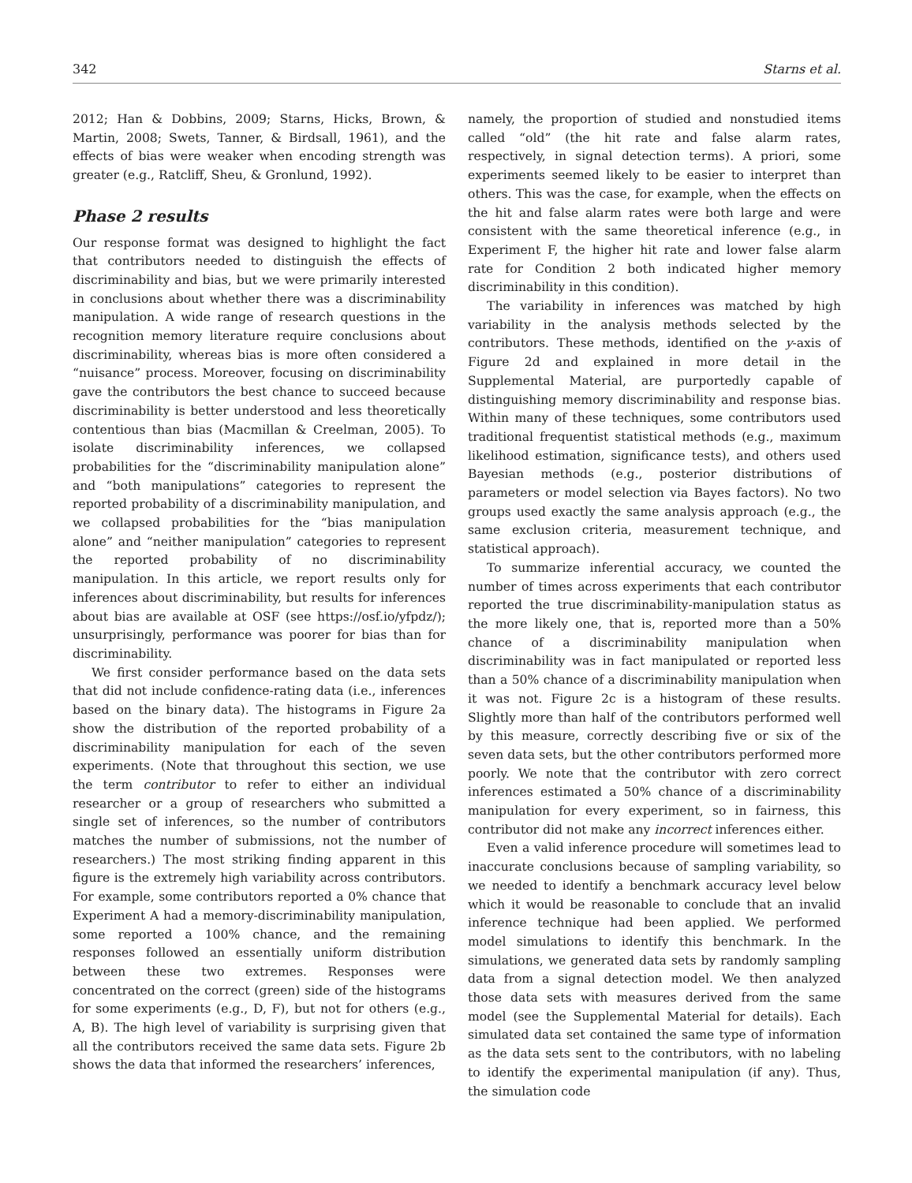342 Starns et al.
2012; Han & Dobbins, 2009; Starns, Hicks, Brown, & Martin, 2008; Swets, Tanner, & Birdsall, 1961), and the effects of bias were weaker when encoding strength was greater (e.g., Ratcliff, Sheu, & Gronlund, 1992).
Phase 2 results
Our response format was designed to highlight the fact that contributors needed to distinguish the effects of discriminability and bias, but we were primarily interested in conclusions about whether there was a discriminability manipulation. A wide range of research questions in the recognition memory literature require conclusions about discriminability, whereas bias is more often considered a “nuisance” process. Moreover, focusing on discriminability gave the contributors the best chance to succeed because discriminability is better understood and less theoretically contentious than bias (Macmillan & Creelman, 2005). To isolate discriminability inferences, we collapsed probabilities for the “discriminability manipulation alone” and “both manipulations” categories to represent the reported probability of a discriminability manipulation, and we collapsed probabilities for the “bias manipulation alone” and “neither manipulation” categories to represent the reported probability of no discriminability manipulation. In this article, we report results only for inferences about discriminability, but results for inferences about bias are available at OSF (see https://osf.io/yfpdz/); unsurprisingly, performance was poorer for bias than for discriminability.
We first consider performance based on the data sets that did not include confidence-rating data (i.e., inferences based on the binary data). The histograms in Figure 2a show the distribution of the reported probability of a discriminability manipulation for each of the seven experiments. (Note that throughout this section, we use the term contributor to refer to either an individual researcher or a group of researchers who submitted a single set of inferences, so the number of contributors matches the number of submissions, not the number of researchers.) The most striking finding apparent in this figure is the extremely high variability across contributors. For example, some contributors reported a 0% chance that Experiment A had a memory-discriminability manipulation, some reported a 100% chance, and the remaining responses followed an essentially uniform distribution between these two extremes. Responses were concentrated on the correct (green) side of the histograms for some experiments (e.g., D, F), but not for others (e.g., A, B). The high level of variability is surprising given that all the contributors received the same data sets. Figure 2b shows the data that informed the researchers’ inferences,
namely, the proportion of studied and nonstudied items called “old” (the hit rate and false alarm rates, respectively, in signal detection terms). A priori, some experiments seemed likely to be easier to interpret than others. This was the case, for example, when the effects on the hit and false alarm rates were both large and were consistent with the same theoretical inference (e.g., in Experiment F, the higher hit rate and lower false alarm rate for Condition 2 both indicated higher memory discriminability in this condition).
The variability in inferences was matched by high variability in the analysis methods selected by the contributors. These methods, identified on the y-axis of Figure 2d and explained in more detail in the Supplemental Material, are purportedly capable of distinguishing memory discriminability and response bias. Within many of these techniques, some contributors used traditional frequentist statistical methods (e.g., maximum likelihood estimation, significance tests), and others used Bayesian methods (e.g., posterior distributions of parameters or model selection via Bayes factors). No two groups used exactly the same analysis approach (e.g., the same exclusion criteria, measurement technique, and statistical approach).
To summarize inferential accuracy, we counted the number of times across experiments that each contributor reported the true discriminability-manipulation status as the more likely one, that is, reported more than a 50% chance of a discriminability manipulation when discriminability was in fact manipulated or reported less than a 50% chance of a discriminability manipulation when it was not. Figure 2c is a histogram of these results. Slightly more than half of the contributors performed well by this measure, correctly describing five or six of the seven data sets, but the other contributors performed more poorly. We note that the contributor with zero correct inferences estimated a 50% chance of a discriminability manipulation for every experiment, so in fairness, this contributor did not make any incorrect inferences either.
Even a valid inference procedure will sometimes lead to inaccurate conclusions because of sampling variability, so we needed to identify a benchmark accuracy level below which it would be reasonable to conclude that an invalid inference technique had been applied. We performed model simulations to identify this benchmark. In the simulations, we generated data sets by randomly sampling data from a signal detection model. We then analyzed those data sets with measures derived from the same model (see the Supplemental Material for details). Each simulated data set contained the same type of information as the data sets sent to the contributors, with no labeling to identify the experimental manipulation (if any). Thus, the simulation code